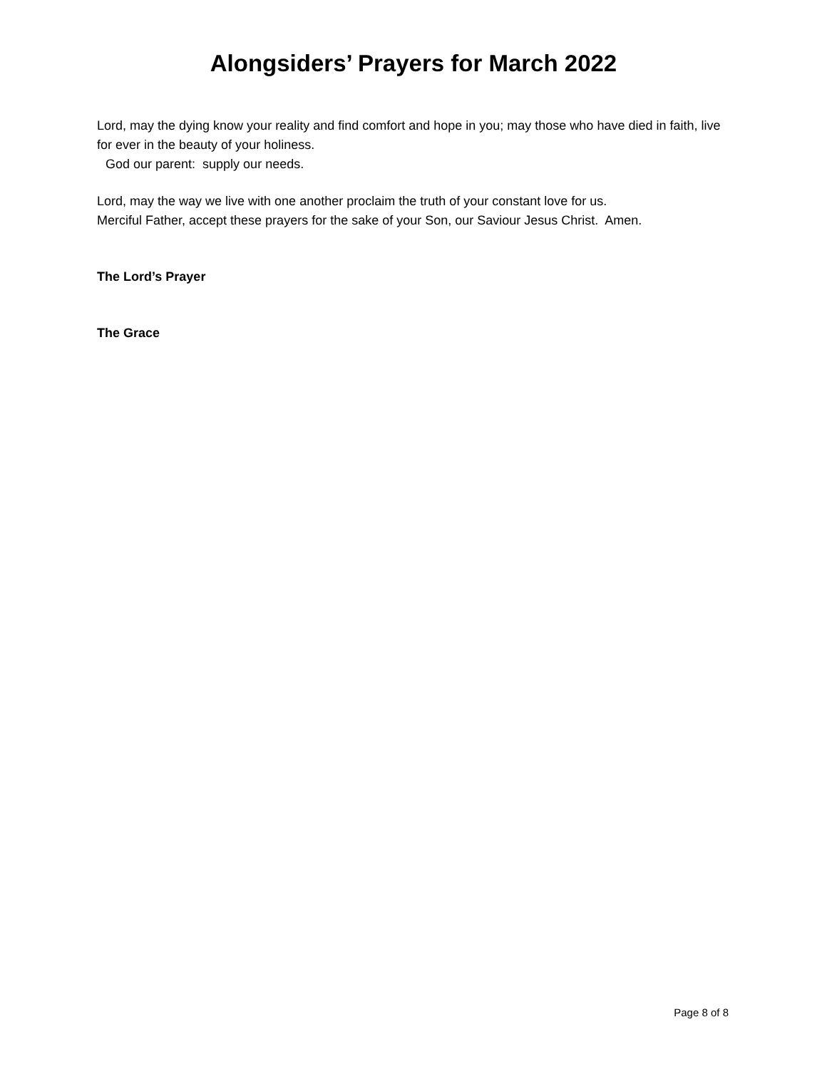Alongsiders’ Prayers for March 2022
Lord, may the dying know your reality and find comfort and hope in you; may those who have died in faith, live for ever in the beauty of your holiness.
God our parent: supply our needs.
Lord, may the way we live with one another proclaim the truth of your constant love for us.
Merciful Father, accept these prayers for the sake of your Son, our Saviour Jesus Christ. Amen.
The Lord’s Prayer
The Grace
Page 8 of 8